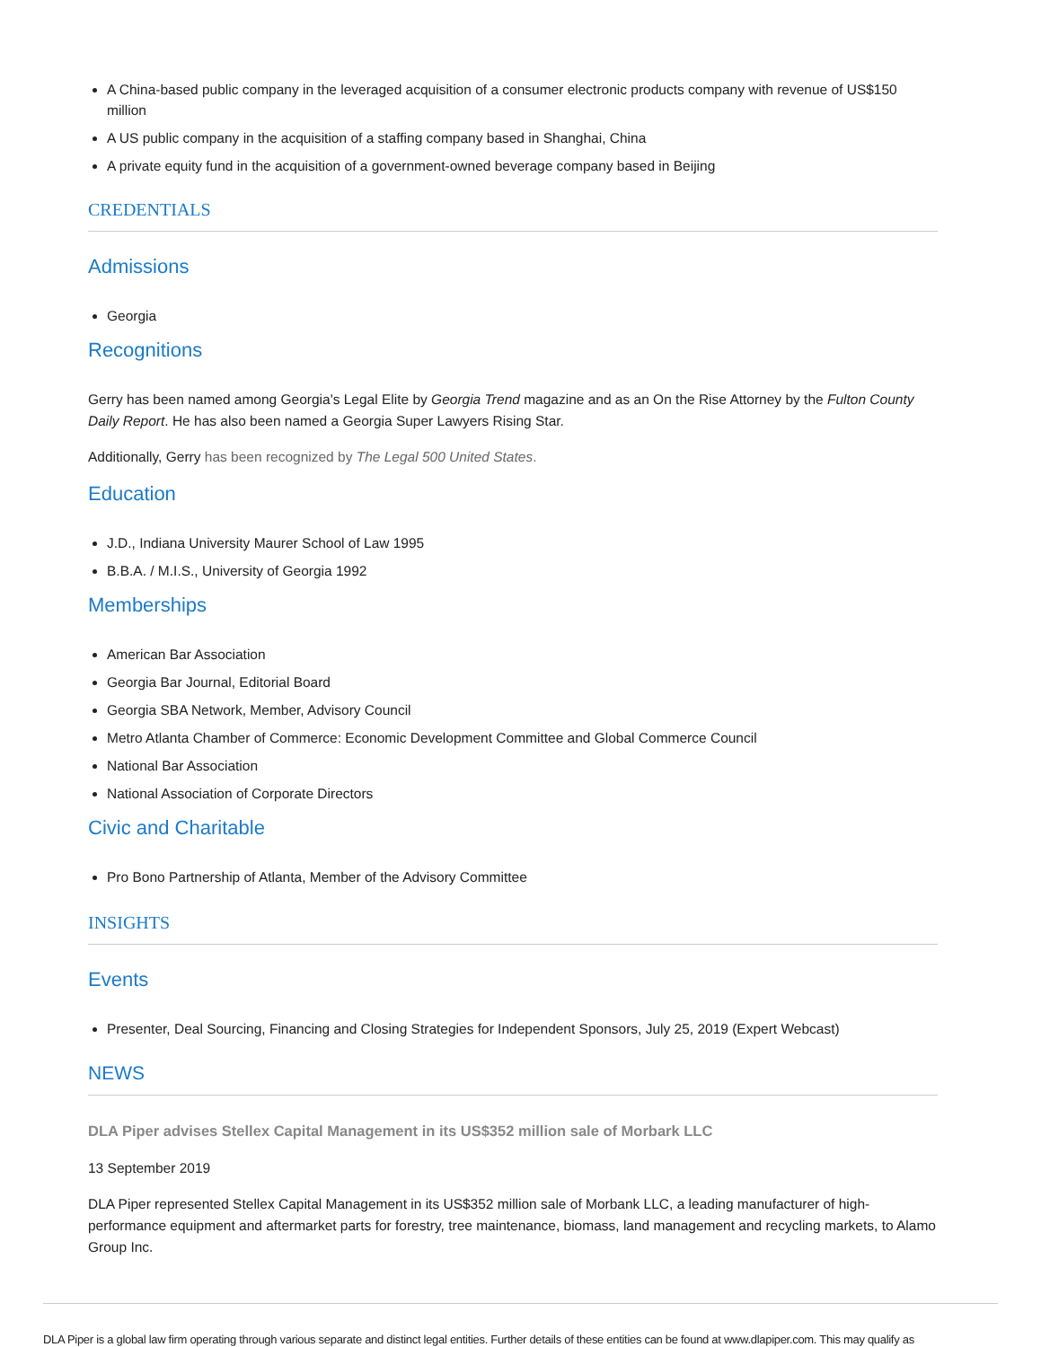A China-based public company in the leveraged acquisition of a consumer electronic products company with revenue of US$150 million
A US public company in the acquisition of a staffing company based in Shanghai, China
A private equity fund in the acquisition of a government-owned beverage company based in Beijing
CREDENTIALS
Admissions
Georgia
Recognitions
Gerry has been named among Georgia's Legal Elite by Georgia Trend magazine and as an On the Rise Attorney by the Fulton County Daily Report. He has also been named a Georgia Super Lawyers Rising Star.
Additionally, Gerry has been recognized by The Legal 500 United States.
Education
J.D., Indiana University Maurer School of Law 1995
B.B.A. / M.I.S., University of Georgia 1992
Memberships
American Bar Association
Georgia Bar Journal, Editorial Board
Georgia SBA Network, Member, Advisory Council
Metro Atlanta Chamber of Commerce: Economic Development Committee and Global Commerce Council
National Bar Association
National Association of Corporate Directors
Civic and Charitable
Pro Bono Partnership of Atlanta, Member of the Advisory Committee
INSIGHTS
Events
Presenter, Deal Sourcing, Financing and Closing Strategies for Independent Sponsors, July 25, 2019 (Expert Webcast)
NEWS
DLA Piper advises Stellex Capital Management in its US$352 million sale of Morbark LLC
13 September 2019
DLA Piper represented Stellex Capital Management in its US$352 million sale of Morbank LLC, a leading manufacturer of high-performance equipment and aftermarket parts for forestry, tree maintenance, biomass, land management and recycling markets, to Alamo Group Inc.
DLA Piper is a global law firm operating through various separate and distinct legal entities. Further details of these entities can be found at www.dlapiper.com. This may qualify as